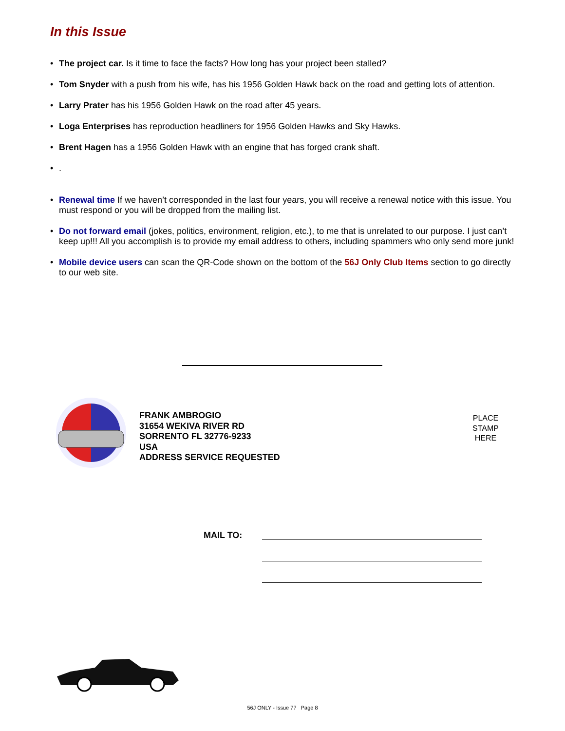In this Issue
• The project car. Is it time to face the facts? How long has your project been stalled?
• Tom Snyder with a push from his wife, has his 1956 Golden Hawk back on the road and getting lots of attention.
• Larry Prater has his 1956 Golden Hawk on the road after 45 years.
• Loga Enterprises has reproduction headliners for 1956 Golden Hawks and Sky Hawks.
• Brent Hagen has a 1956 Golden Hawk with an engine that has forged crank shaft.
•.
• Renewal time If we haven’t corresponded in the last four years, you will receive a renewal notice with this issue. You must respond or you will be dropped from the mailing list.
• Do not forward email (jokes, politics, environment, religion, etc.), to me that is unrelated to our purpose. I just can’t keep up!!! All you accomplish is to provide my email address to others, including spammers who only send more junk!
• Mobile device users can scan the QR-Code shown on the bottom of the 56J Only Club Items section to go directly to our web site.
FRANK AMBROGIO
31654 WEKIVA RIVER RD
SORRENTO FL 32776-9233
USA
ADDRESS SERVICE REQUESTED
PLACE
STAMP
HERE
MAIL TO:
56J ONLY - Issue 77 Page 8